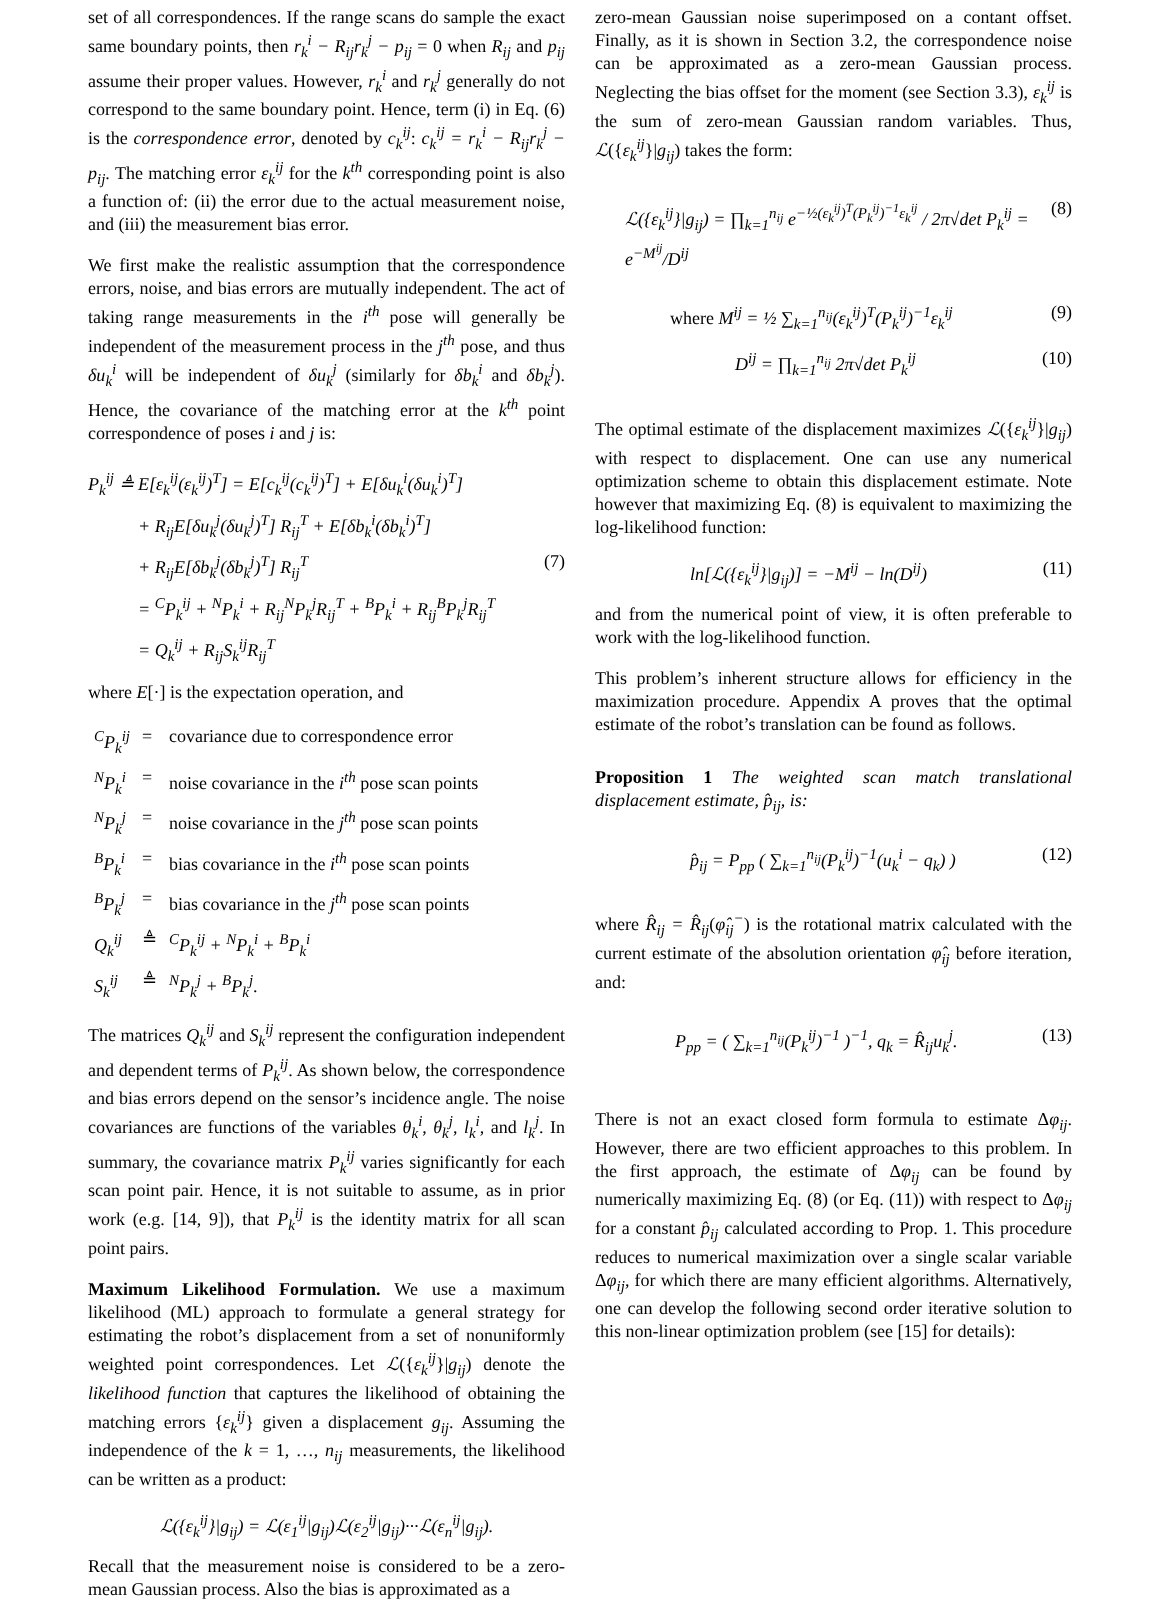set of all correspondences. If the range scans do sample the exact same boundary points, then r<sub>k</sub><sup>i</sup> − R<sub>ij</sub>r<sub>k</sub><sup>j</sup> − p<sub>ij</sub> = 0 when R<sub>ij</sub> and p<sub>ij</sub> assume their proper values. However, r<sub>k</sub><sup>i</sup> and r<sub>k</sub><sup>j</sup> generally do not correspond to the same boundary point. Hence, term (i) in Eq. (6) is the correspondence error, denoted by c<sub>k</sub><sup>ij</sup>: c<sub>k</sub><sup>ij</sup> = r<sub>k</sub><sup>i</sup> − R<sub>ij</sub>r<sub>k</sub><sup>j</sup> − p<sub>ij</sub>. The matching error ε<sub>k</sub><sup>ij</sup> for the k<sup>th</sup> corresponding point is also a function of: (ii) the error due to the actual measurement noise, and (iii) the measurement bias error.
We first make the realistic assumption that the correspondence errors, noise, and bias errors are mutually independent. The act of taking range measurements in the i<sup>th</sup> pose will generally be independent of the measurement process in the j<sup>th</sup> pose, and thus δu<sub>k</sub><sup>i</sup> will be independent of δu<sub>k</sub><sup>j</sup> (similarly for δb<sub>k</sub><sup>i</sup> and δb<sub>k</sub><sup>j</sup>). Hence, the covariance of the matching error at the k<sup>th</sup> point correspondence of poses i and j is:
P<sub>k</sub><sup>ij</sup> ≜ E[ε<sub>k</sub><sup>ij</sup>(ε<sub>k</sub><sup>ij</sup>)<sup>T</sup>] = E[c<sub>k</sub><sup>ij</sup>(c<sub>k</sub><sup>ij</sup>)<sup>T</sup>] + E[δu<sub>k</sub><sup>i</sup>(δu<sub>k</sub><sup>i</sup>)<sup>T</sup>]
+ R<sub>ij</sub>E[δu<sub>k</sub><sup>j</sup>(δu<sub>k</sub><sup>j</sup>)<sup>T</sup>] R<sub>ij</sub><sup>T</sup> + E[δb<sub>k</sub><sup>i</sup>(δb<sub>k</sub><sup>i</sup>)<sup>T</sup>]
+ R<sub>ij</sub>E[δb<sub>k</sub><sup>j</sup>(δb<sub>k</sub><sup>j</sup>)<sup>T</sup>] R<sub>ij</sub><sup>T</sup> (7)
= <sup>C</sup>P<sub>k</sub><sup>ij</sup> + <sup>N</sup>P<sub>k</sub><sup>i</sup> + R<sub>ij</sub><sup>N</sup>P<sub>k</sub><sup>j</sup>R<sub>ij</sub><sup>T</sup> + <sup>B</sup>P<sub>k</sub><sup>i</sup> + R<sub>ij</sub><sup>B</sup>P<sub>k</sub><sup>j</sup>R<sub>ij</sub><sup>T</sup>
= Q<sub>k</sub><sup>ij</sup> + R<sub>ij</sub>S<sub>k</sub><sup>ij</sup>R<sub>ij</sub><sup>T</sup>
where E[·] is the expectation operation, and
| <sup>C</sup>P<sub>k</sub><sup>ij</sup> | = | covariance due to correspondence error |
| <sup>N</sup>P<sub>k</sub><sup>i</sup> | = | noise covariance in the i<sup>th</sup> pose scan points |
| <sup>N</sup>P<sub>k</sub><sup>j</sup> | = | noise covariance in the j<sup>th</sup> pose scan points |
| <sup>B</sup>P<sub>k</sub><sup>i</sup> | = | bias covariance in the i<sup>th</sup> pose scan points |
| <sup>B</sup>P<sub>k</sub><sup>j</sup> | = | bias covariance in the j<sup>th</sup> pose scan points |
| Q<sub>k</sub><sup>ij</sup> | ≜ | <sup>C</sup>P<sub>k</sub><sup>ij</sup> + <sup>N</sup>P<sub>k</sub><sup>i</sup> + <sup>B</sup>P<sub>k</sub><sup>i</sup> |
| S<sub>k</sub><sup>ij</sup> | ≜ | <sup>N</sup>P<sub>k</sub><sup>j</sup> + <sup>B</sup>P<sub>k</sub><sup>j</sup> . |
The matrices Q<sub>k</sub><sup>ij</sup> and S<sub>k</sub><sup>ij</sup> represent the configuration independent and dependent terms of P<sub>k</sub><sup>ij</sup>. As shown below, the correspondence and bias errors depend on the sensor’s incidence angle. The noise covariances are functions of the variables θ<sub>k</sub><sup>i</sup>, θ<sub>k</sub><sup>j</sup>, l<sub>k</sub><sup>i</sup>, and l<sub>k</sub><sup>j</sup>. In summary, the covariance matrix P<sub>k</sub><sup>ij</sup> varies significantly for each scan point pair. Hence, it is not suitable to assume, as in prior work (e.g. [14, 9]), that P<sub>k</sub><sup>ij</sup> is the identity matrix for all scan point pairs.
Maximum Likelihood Formulation. We use a maximum likelihood (ML) approach to formulate a general strategy for estimating the robot’s displacement from a set of nonuniformly weighted point correspondences. Let ℒ({ε<sub>k</sub><sup>ij</sup>}|g<sub>ij</sub>) denote the likelihood function that captures the likelihood of obtaining the matching errors {ε<sub>k</sub><sup>ij</sup>} given a displacement g<sub>ij</sub>. Assuming the independence of the k = 1, …, n<sub>ij</sub> measurements, the likelihood can be written as a product:
ℒ({ε<sub>k</sub><sup>ij</sup>}|g<sub>ij</sub>) = ℒ(ε<sub>1</sub><sup>ij</sup>|g<sub>ij</sub>)ℒ(ε<sub>2</sub><sup>ij</sup>|g<sub>ij</sub>)···ℒ(ε<sub>n</sub><sup>ij</sup>|g<sub>ij</sub>).
Recall that the measurement noise is considered to be a zero-mean Gaussian process. Also the bias is approximated as a
zero-mean Gaussian noise superimposed on a contant offset. Finally, as it is shown in Section 3.2, the correspondence noise can be approximated as a zero-mean Gaussian process. Neglecting the bias offset for the moment (see Section 3.3), ε<sub>k</sub><sup>ij</sup> is the sum of zero-mean Gaussian random variables. Thus, ℒ({ε<sub>k</sub><sup>ij</sup>}|g<sub>ij</sub>) takes the form:
ℒ({ε<sub>k</sub><sup>ij</sup>}|g<sub>ij</sub>) = ∏<sub>k=1</sub><sup>n<sub>ij</sub></sup> e<sup>−½(ε<sub>k</sub><sup>ij</sup>)<sup>T</sup>(P<sub>k</sub><sup>ij</sup>)<sup>−1</sup>ε<sub>k</sub><sup>ij</sup></sup> / 2π√det P<sub>k</sub><sup>ij</sup> = e<sup>−M<sup>ij</sup></sup>/D<sup>ij</sup> (8)
where M<sup>ij</sup> = ½ ∑<sub>k=1</sub><sup>n<sub>ij</sub></sup>(ε<sub>k</sub><sup>ij</sup>)<sup>T</sup>(P<sub>k</sub><sup>ij</sup>)<sup>−1</sup>ε<sub>k</sub><sup>ij</sup> (9)
D<sup>ij</sup> = ∏<sub>k=1</sub><sup>n<sub>ij</sub></sup> 2π√det P<sub>k</sub><sup>ij</sup> (10)
The optimal estimate of the displacement maximizes ℒ({ε<sub>k</sub><sup>ij</sup>}|g<sub>ij</sub>) with respect to displacement. One can use any numerical optimization scheme to obtain this displacement estimate. Note however that maximizing Eq. (8) is equivalent to maximizing the log-likelihood function:
ln[ℒ({ε<sub>k</sub><sup>ij</sup>}|g<sub>ij</sub>)] = −M<sup>ij</sup> − ln(D<sup>ij</sup>) (11)
and from the numerical point of view, it is often preferable to work with the log-likelihood function.
This problem’s inherent structure allows for efficiency in the maximization procedure. Appendix A proves that the optimal estimate of the robot’s translation can be found as follows.
Proposition 1 The weighted scan match translational displacement estimate, p̂<sub>ij</sub>, is:
p̂<sub>ij</sub> = P<sub>pp</sub> ( ∑<sub>k=1</sub><sup>n<sub>ij</sub></sup>(P<sub>k</sub><sup>ij</sup>)<sup>−1</sup>(u<sub>k</sub><sup>i</sup> − q<sub>k</sub>) ) (12)
where R̂<sub>ij</sub> = R̂<sub>ij</sub>(φ̂<sub>ij</sub><sup>−</sup>) is the rotational matrix calculated with the current estimate of the absolution orientation φ̂<sub>ij</sub> before iteration, and:
P<sub>pp</sub> = ( ∑<sub>k=1</sub><sup>n<sub>ij</sub></sup>(P<sub>k</sub><sup>ij</sup>)<sup>−1</sup> )<sup>−1</sup>, q<sub>k</sub> = R̂<sub>ij</sub>u<sub>k</sub><sup>j</sup>. (13)
There is not an exact closed form formula to estimate Δφ<sub>ij</sub>. However, there are two efficient approaches to this problem. In the first approach, the estimate of Δφ<sub>ij</sub> can be found by numerically maximizing Eq. (8) (or Eq. (11)) with respect to Δφ<sub>ij</sub> for a constant p̂<sub>ij</sub> calculated according to Prop. 1. This procedure reduces to numerical maximization over a single scalar variable Δφ<sub>ij</sub>, for which there are many efficient algorithms. Alternatively, one can develop the following second order iterative solution to this non-linear optimization problem (see [15] for details):